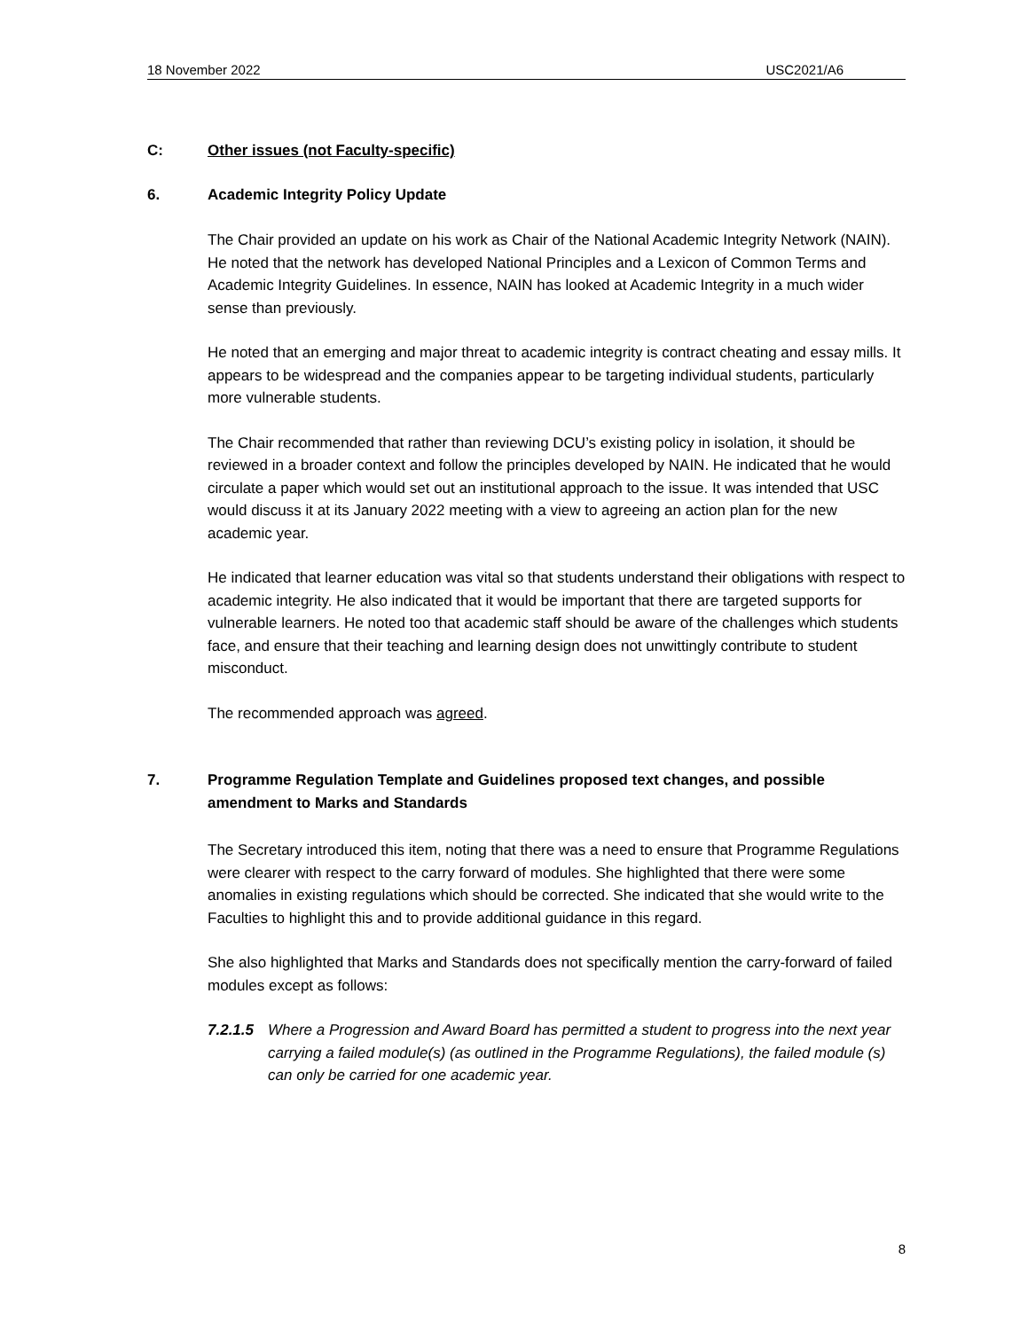18 November 2022 USC2021/A6
C: Other issues (not Faculty-specific)
6. Academic Integrity Policy Update
The Chair provided an update on his work as Chair of the National Academic Integrity Network (NAIN). He noted that the network has developed National Principles and a Lexicon of Common Terms and Academic Integrity Guidelines. In essence, NAIN has looked at Academic Integrity in a much wider sense than previously.
He noted that an emerging and major threat to academic integrity is contract cheating and essay mills. It appears to be widespread and the companies appear to be targeting individual students, particularly more vulnerable students.
The Chair recommended that rather than reviewing DCU’s existing policy in isolation, it should be reviewed in a broader context and follow the principles developed by NAIN. He indicated that he would circulate a paper which would set out an institutional approach to the issue. It was intended that USC would discuss it at its January 2022 meeting with a view to agreeing an action plan for the new academic year.
He indicated that learner education was vital so that students understand their obligations with respect to academic integrity. He also indicated that it would be important that there are targeted supports for vulnerable learners. He noted too that academic staff should be aware of the challenges which students face, and ensure that their teaching and learning design does not unwittingly contribute to student misconduct.
The recommended approach was agreed.
7. Programme Regulation Template and Guidelines proposed text changes, and possible amendment to Marks and Standards
The Secretary introduced this item, noting that there was a need to ensure that Programme Regulations were clearer with respect to the carry forward of modules. She highlighted that there were some anomalies in existing regulations which should be corrected. She indicated that she would write to the Faculties to highlight this and to provide additional guidance in this regard.
She also highlighted that Marks and Standards does not specifically mention the carry-forward of failed modules except as follows:
7.2.1.5 Where a Progression and Award Board has permitted a student to progress into the next year carrying a failed module(s) (as outlined in the Programme Regulations), the failed module (s) can only be carried for one academic year.
8